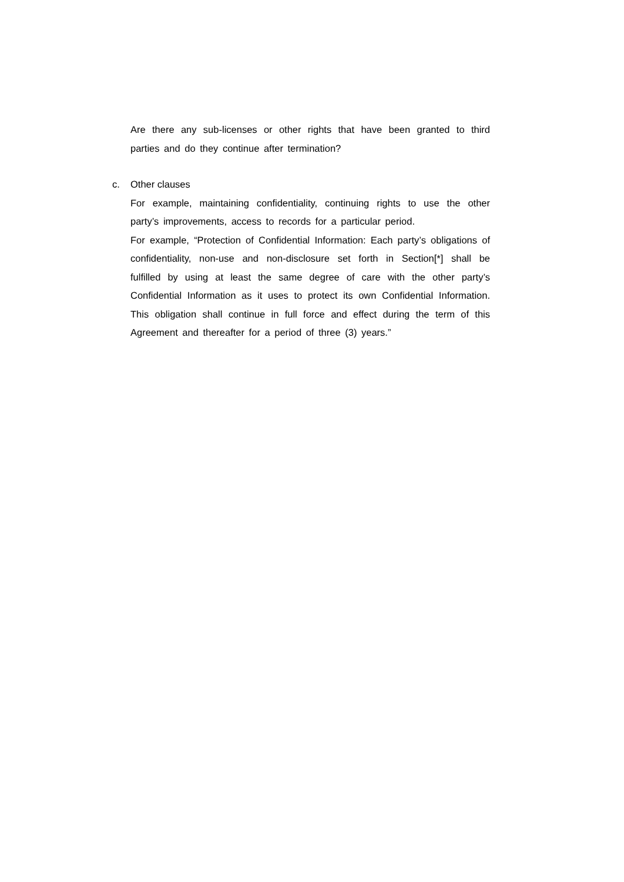Are there any sub-licenses or other rights that have been granted to third parties and do they continue after termination?
c. Other clauses
For example, maintaining confidentiality, continuing rights to use the other party’s improvements, access to records for a particular period.
For example, “Protection of Confidential Information: Each party’s obligations of confidentiality, non-use and non-disclosure set forth in Section[*] shall be fulfilled by using at least the same degree of care with the other party’s Confidential Information as it uses to protect its own Confidential Information. This obligation shall continue in full force and effect during the term of this Agreement and thereafter for a period of three (3) years.”